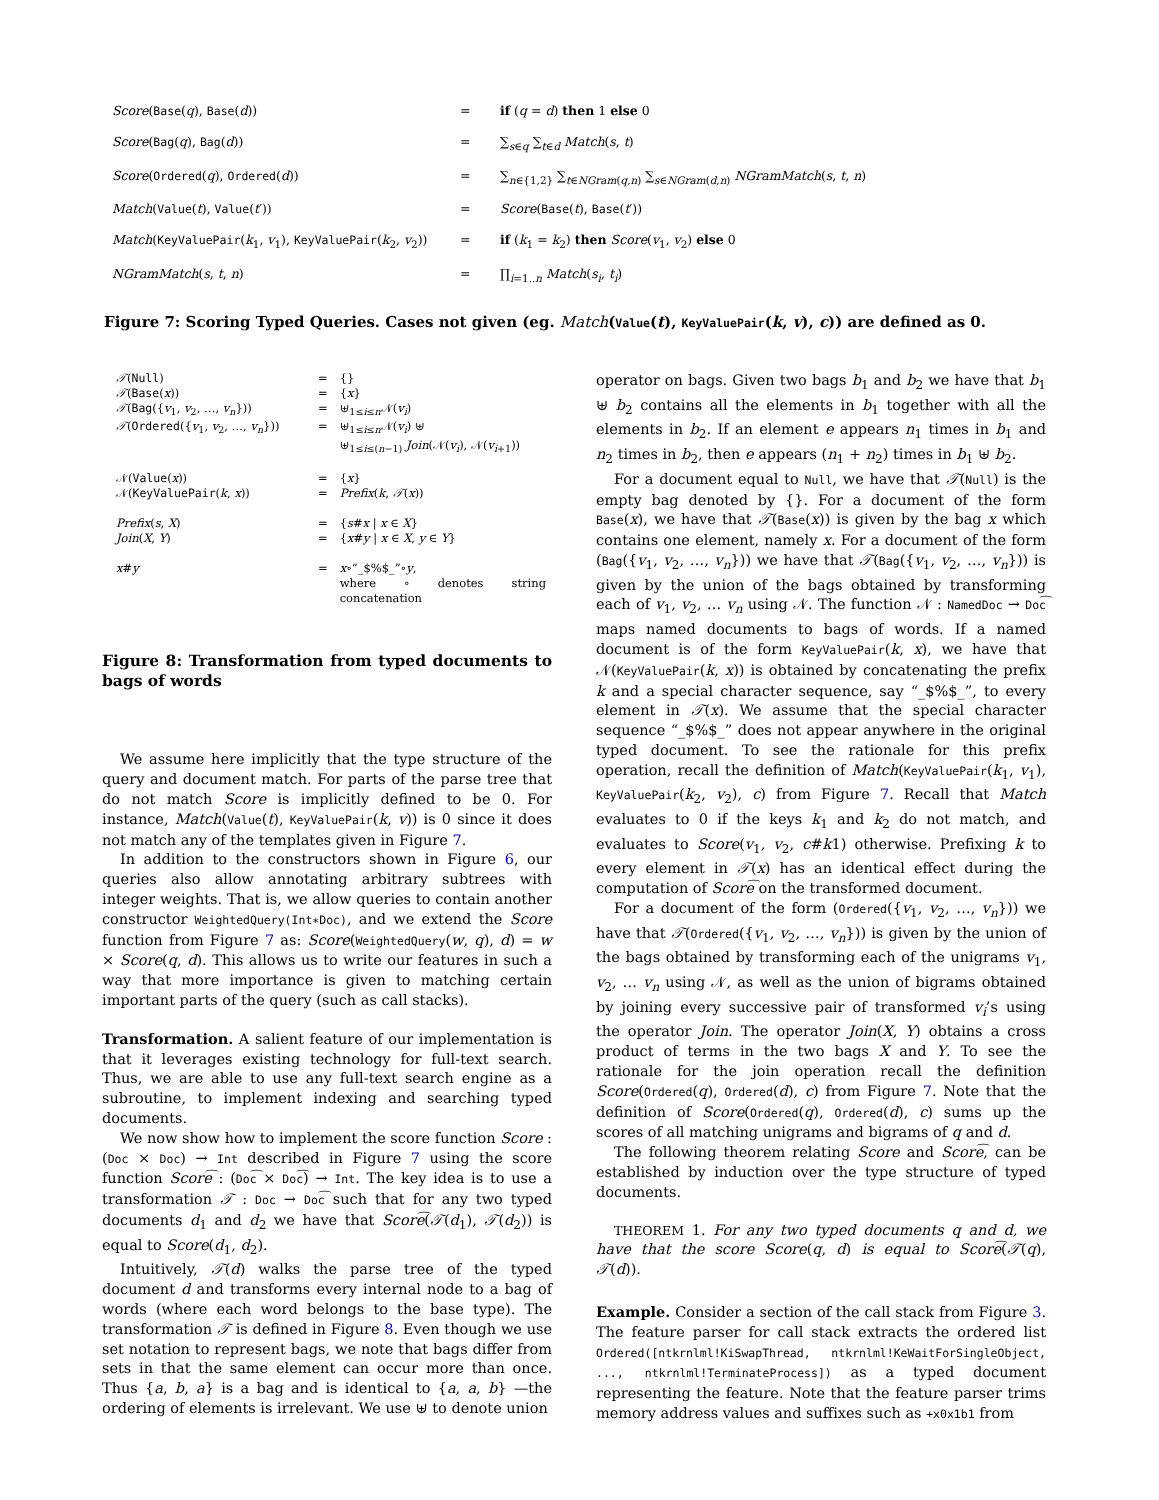| Score ( Base ( q ), Base ( d )) | = | if ( q = d ) then 1 else 0 |
| Score ( Bag ( q ), Bag ( d )) | = | ∑<sub>s∈q</sub> ∑<sub>t∈d</sub> Match ( s , t ) |
| Score ( Ordered ( q ), Ordered ( d )) | = | ∑<sub>n∈{1,2}</sub> ∑<sub>t∈NGram(q,n)</sub> ∑<sub>s∈NGram(d,n)</sub> NGramMatch ( s , t , n ) |
| Match ( Value ( t ), Value ( t ′)) | = | Score ( Base ( t ), Base ( t ′)) |
| Match ( KeyValuePair ( k<sub>1</sub>, v<sub>1</sub>), KeyValuePair ( k<sub>2</sub>, v<sub>2</sub>)) | = | if ( k<sub>1</sub> = k<sub>2</sub>) then Score ( v<sub>1</sub>, v<sub>2</sub>) else 0 |
| NGramMatch ( s , t , n ) | = | ∏<sub>i=1..n</sub> Match ( s<sub>i</sub> , t<sub>i</sub> ) |
Figure 7: Scoring Typed Queries. Cases not given (eg. Match(Value(t), KeyValuePair(k, v), c)) are defined as 0.
| 𝒯 ( Null ) | = | {} |
| 𝒯 ( Base ( x )) | = | { x } |
| 𝒯 ( Bag ({ v<sub>1</sub>, v<sub>2</sub>, …, v<sub>n</sub> })) | = | ⊎<sub>1≤i≤n</sub>𝒩( v<sub>i</sub> ) |
| 𝒯 ( Ordered ({ v<sub>1</sub>, v<sub>2</sub>, …, v<sub>n</sub> })) | = | ⊎<sub>1≤i≤n</sub>𝒩( v<sub>i</sub> ) ⊎ ⊎<sub>1≤i≤(n−1)</sub> Join (𝒩( v<sub>i</sub> ), 𝒩( v<sub>i+1</sub>)) |
| 𝒩( Value ( x )) | = | { x } |
| 𝒩( KeyValuePair ( k , x )) | = | Prefix ( k , 𝒯 ( x )) |
| Prefix ( s , X ) | = | { s # x / x ∈ X } |
| Join ( X , Y ) | = | { x # y / x ∈ X , y ∈ Y } |
| x # y | = | x ∘“_$%$_”∘ y , where ∘ denotes string concatenation |
Figure 8: Transformation from typed documents to bags of words
We assume here implicitly that the type structure of the query and document match. For parts of the parse tree that do not match Score is implicitly defined to be 0. For instance, Match(Value(t), KeyValuePair(k, v)) is 0 since it does not match any of the templates given in Figure 7.
In addition to the constructors shown in Figure 6, our queries also allow annotating arbitrary subtrees with integer weights. That is, we allow queries to contain another constructor WeightedQuery(Int∗Doc), and we extend the Score function from Figure 7 as: Score(WeightedQuery(w, q), d) = w × Score(q, d). This allows us to write our features in such a way that more importance is given to matching certain important parts of the query (such as call stacks).
Transformation. A salient feature of our implementation is that it leverages existing technology for full-text search. Thus, we are able to use any full-text search engine as a subroutine, to implement indexing and searching typed documents.
We now show how to implement the score function Score : (Doc × Doc) → Int described in Figure 7 using the score function Score͡ : (Doc͡ × Doc͡) → Int. The key idea is to use a transformation 𝒯 : Doc → Doc͡ such that for any two typed documents d<sub>1</sub> and d<sub>2</sub> we have that Score͡(𝒯(d<sub>1</sub>), 𝒯(d<sub>2</sub>)) is equal to Score(d<sub>1</sub>, d<sub>2</sub>).
Intuitively, 𝒯(d) walks the parse tree of the typed document d and transforms every internal node to a bag of words (where each word belongs to the base type). The transformation 𝒯 is defined in Figure 8. Even though we use set notation to represent bags, we note that bags differ from sets in that the same element can occur more than once. Thus {a, b, a} is a bag and is identical to {a, a, b} —the ordering of elements is irrelevant. We use ⊎ to denote union
operator on bags. Given two bags b<sub>1</sub> and b<sub>2</sub> we have that b<sub>1</sub> ⊎ b<sub>2</sub> contains all the elements in b<sub>1</sub> together with all the elements in b<sub>2</sub>. If an element e appears n<sub>1</sub> times in b<sub>1</sub> and n<sub>2</sub> times in b<sub>2</sub>, then e appears (n<sub>1</sub> + n<sub>2</sub>) times in b<sub>1</sub> ⊎ b<sub>2</sub>.
For a document equal to Null, we have that 𝒯(Null) is the empty bag denoted by {}. For a document of the form Base(x), we have that 𝒯(Base(x)) is given by the bag x which contains one element, namely x. For a document of the form (Bag({v<sub>1</sub>, v<sub>2</sub>, …, v<sub>n</sub>})) we have that 𝒯(Bag({v<sub>1</sub>, v<sub>2</sub>, …, v<sub>n</sub>})) is given by the union of the bags obtained by transforming each of v<sub>1</sub>, v<sub>2</sub>, … v<sub>n</sub> using 𝒩. The function 𝒩 : NamedDoc → Doc͡ maps named documents to bags of words. If a named document is of the form KeyValuePair(k, x), we have that 𝒩(KeyValuePair(k, x)) is obtained by concatenating the prefix k and a special character sequence, say “_$%$_”, to every element in 𝒯(x). We assume that the special character sequence “_$%$_” does not appear anywhere in the original typed document. To see the rationale for this prefix operation, recall the definition of Match(KeyValuePair(k<sub>1</sub>, v<sub>1</sub>), KeyValuePair(k<sub>2</sub>, v<sub>2</sub>), c) from Figure 7. Recall that Match evaluates to 0 if the keys k<sub>1</sub> and k<sub>2</sub> do not match, and evaluates to Score(v<sub>1</sub>, v<sub>2</sub>, c#k1) otherwise. Prefixing k to every element in 𝒯(x) has an identical effect during the computation of Score͡ on the transformed document.
For a document of the form (Ordered({v<sub>1</sub>, v<sub>2</sub>, …, v<sub>n</sub>})) we have that 𝒯(Ordered({v<sub>1</sub>, v<sub>2</sub>, …, v<sub>n</sub>})) is given by the union of the bags obtained by transforming each of the unigrams v<sub>1</sub>, v<sub>2</sub>, … v<sub>n</sub> using 𝒩, as well as the union of bigrams obtained by joining every successive pair of transformed v<sub>i</sub>’s using the operator Join. The operator Join(X, Y) obtains a cross product of terms in the two bags X and Y. To see the rationale for the join operation recall the definition Score(Ordered(q), Ordered(d), c) from Figure 7. Note that the definition of Score(Ordered(q), Ordered(d), c) sums up the scores of all matching unigrams and bigrams of q and d.
The following theorem relating Score and Score͡, can be established by induction over the type structure of typed documents.
THEOREM 1. For any two typed documents q and d, we have that the score Score(q, d) is equal to Score͡(𝒯(q), 𝒯(d)).
Example. Consider a section of the call stack from Figure 3. The feature parser for call stack extracts the ordered list Ordered([ntkrnlml!KiSwapThread, ntkrnlml!KeWaitForSingleObject, ..., ntkrnlml!TerminateProcess]) as a typed document representing the feature. Note that the feature parser trims memory address values and suffixes such as +x0x1b1 from